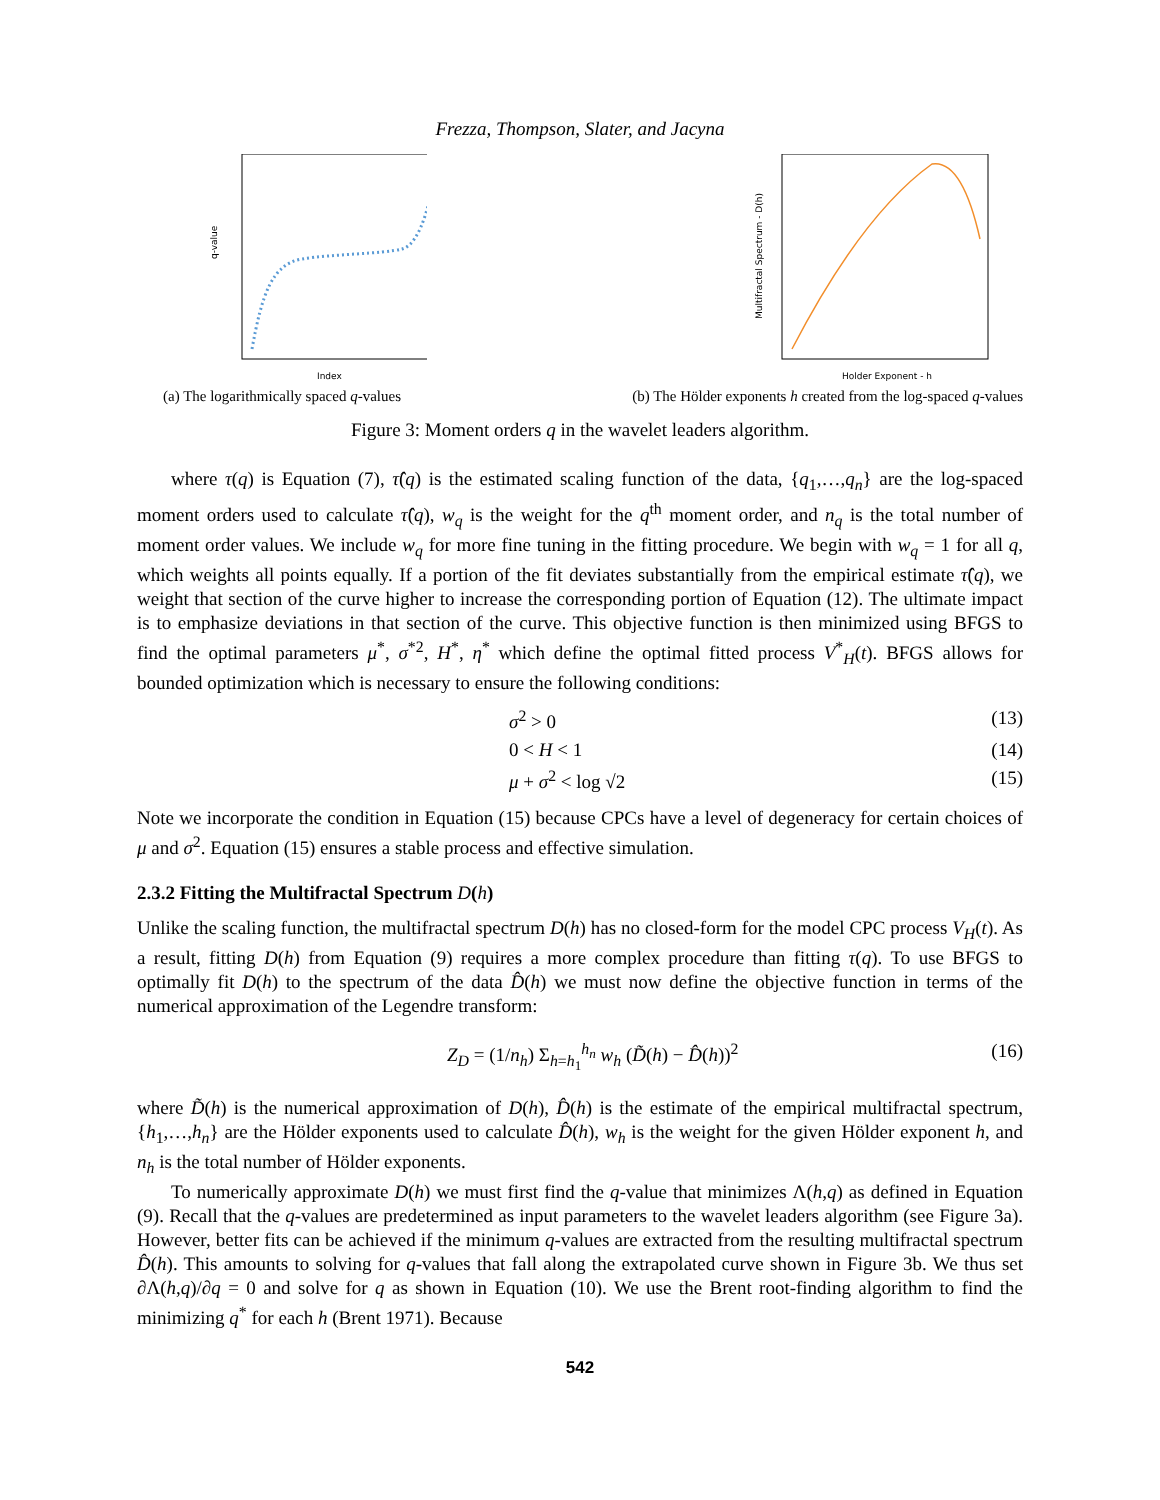Frezza, Thompson, Slater, and Jacyna
q-value
Index
(a) The logarithmically spaced q-values
Multifractal Spectrum - D(h)
Holder Exponent - h
(b) The Hölder exponents h created from the log-spaced q-values
Figure 3: Moment orders q in the wavelet leaders algorithm.
where τ(q) is Equation (7), τ̂(q) is the estimated scaling function of the data, {q<sub>1</sub>,…,q<sub>n</sub>} are the log-spaced moment orders used to calculate τ̂(q), w<sub>q</sub> is the weight for the q<sup>th</sup> moment order, and n<sub>q</sub> is the total number of moment order values. We include w<sub>q</sub> for more fine tuning in the fitting procedure. We begin with w<sub>q</sub> = 1 for all q, which weights all points equally. If a portion of the fit deviates substantially from the empirical estimate τ̂(q), we weight that section of the curve higher to increase the corresponding portion of Equation (12). The ultimate impact is to emphasize deviations in that section of the curve. This objective function is then minimized using BFGS to find the optimal parameters μ<sup>*</sup>, σ<sup>*2</sup>, H<sup>*</sup>, η<sup>*</sup> which define the optimal fitted process V<sup>*</sup><sub>H</sub>(t). BFGS allows for bounded optimization which is necessary to ensure the following conditions:
σ<sup>2</sup> > 0 (13)
0 < H < 1 (14)
μ + σ<sup>2</sup> < log √2 (15)
Note we incorporate the condition in Equation (15) because CPCs have a level of degeneracy for certain choices of μ and σ<sup>2</sup>. Equation (15) ensures a stable process and effective simulation.
2.3.2 Fitting the Multifractal Spectrum D(h)
Unlike the scaling function, the multifractal spectrum D(h) has no closed-form for the model CPC process V<sub>H</sub>(t). As a result, fitting D(h) from Equation (9) requires a more complex procedure than fitting τ(q). To use BFGS to optimally fit D(h) to the spectrum of the data D̂(h) we must now define the objective function in terms of the numerical approximation of the Legendre transform:
Z<sub>D</sub> = (1/n<sub>h</sub>) Σ<sub>h=h<sub>1</sub></sub><sup>h<sub>n</sub></sup> w<sub>h</sub> (D̃(h) − D̂(h))<sup>2</sup> (16)
where D̃(h) is the numerical approximation of D(h), D̂(h) is the estimate of the empirical multifractal spectrum, {h<sub>1</sub>,…,h<sub>n</sub>} are the Hölder exponents used to calculate D̂(h), w<sub>h</sub> is the weight for the given Hölder exponent h, and n<sub>h</sub> is the total number of Hölder exponents.
To numerically approximate D(h) we must first find the q-value that minimizes Λ(h,q) as defined in Equation (9). Recall that the q-values are predetermined as input parameters to the wavelet leaders algorithm (see Figure 3a). However, better fits can be achieved if the minimum q-values are extracted from the resulting multifractal spectrum D̂(h). This amounts to solving for q-values that fall along the extrapolated curve shown in Figure 3b. We thus set ∂Λ(h,q)/∂q = 0 and solve for q as shown in Equation (10). We use the Brent root-finding algorithm to find the minimizing q<sup>*</sup> for each h (Brent 1971). Because
542